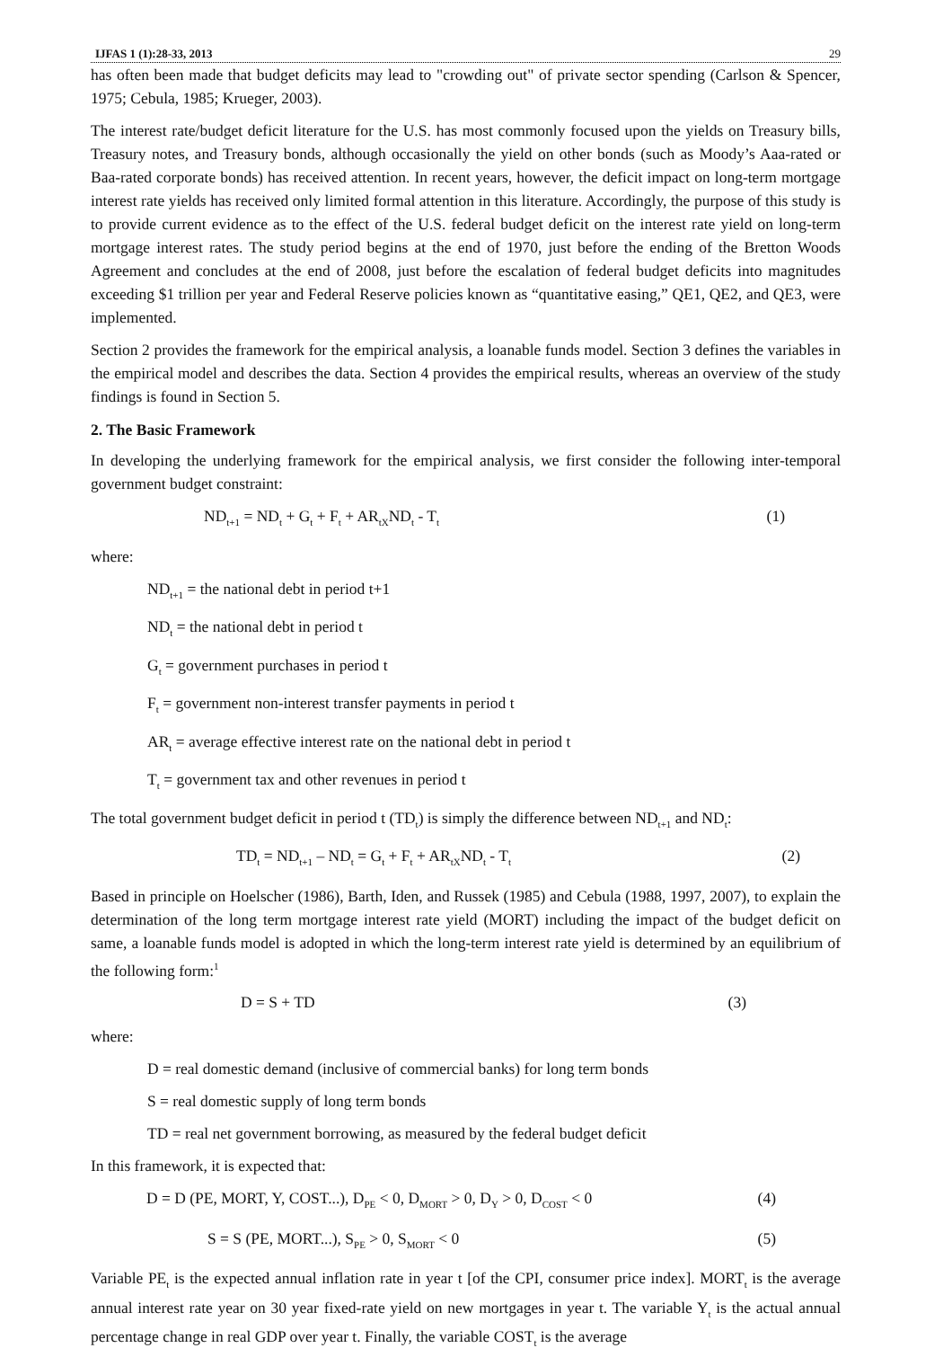IJFAS 1 (1):28-33, 2013 29
has often been made that budget deficits may lead to "crowding out" of private sector spending (Carlson & Spencer, 1975; Cebula, 1985; Krueger, 2003).
The interest rate/budget deficit literature for the U.S. has most commonly focused upon the yields on Treasury bills, Treasury notes, and Treasury bonds, although occasionally the yield on other bonds (such as Moody’s Aaa-rated or Baa-rated corporate bonds) has received attention. In recent years, however, the deficit impact on long-term mortgage interest rate yields has received only limited formal attention in this literature. Accordingly, the purpose of this study is to provide current evidence as to the effect of the U.S. federal budget deficit on the interest rate yield on long-term mortgage interest rates. The study period begins at the end of 1970, just before the ending of the Bretton Woods Agreement and concludes at the end of 2008, just before the escalation of federal budget deficits into magnitudes exceeding $1 trillion per year and Federal Reserve policies known as “quantitative easing,” QE1, QE2, and QE3, were implemented.
Section 2 provides the framework for the empirical analysis, a loanable funds model. Section 3 defines the variables in the empirical model and describes the data. Section 4 provides the empirical results, whereas an overview of the study findings is found in Section 5.
2. The Basic Framework
In developing the underlying framework for the empirical analysis, we first consider the following inter-temporal government budget constraint:
ND<sub>t+1</sub> = ND<sub>t</sub> + G<sub>t</sub> + F<sub>t</sub> + AR<sub>tX</sub>ND<sub>t</sub> - T<sub>t</sub> (1)
where:
ND<sub>t+1</sub> = the national debt in period t+1
ND<sub>t</sub> = the national debt in period t
G<sub>t</sub> = government purchases in period t
F<sub>t</sub> = government non-interest transfer payments in period t
AR<sub>t</sub> = average effective interest rate on the national debt in period t
T<sub>t</sub> = government tax and other revenues in period t
The total government budget deficit in period t (TD<sub>t</sub>) is simply the difference between ND<sub>t+1</sub> and ND<sub>t</sub>:
TD<sub>t</sub> = ND<sub>t+1</sub> – ND<sub>t</sub> = G<sub>t</sub> + F<sub>t</sub> + AR<sub>tX</sub>ND<sub>t</sub> - T<sub>t</sub> (2)
Based in principle on Hoelscher (1986), Barth, Iden, and Russek (1985) and Cebula (1988, 1997, 2007), to explain the determination of the long term mortgage interest rate yield (MORT) including the impact of the budget deficit on same, a loanable funds model is adopted in which the long-term interest rate yield is determined by an equilibrium of the following form:<sup>1</sup>
D = S + TD (3)
where:
D = real domestic demand (inclusive of commercial banks) for long term bonds
S = real domestic supply of long term bonds
TD = real net government borrowing, as measured by the federal budget deficit
In this framework, it is expected that:
D = D (PE, MORT, Y, COST...), D<sub>PE</sub> < 0, D<sub>MORT</sub> > 0, D<sub>Y</sub> > 0, D<sub>COST</sub> < 0 (4)
S = S (PE, MORT...), S<sub>PE</sub> > 0, S<sub>MORT</sub> < 0 (5)
Variable PE<sub>t</sub> is the expected annual inflation rate in year t [of the CPI, consumer price index]. MORT<sub>t</sub> is the average annual interest rate year on 30 year fixed-rate yield on new mortgages in year t. The variable Y<sub>t</sub> is the actual annual percentage change in real GDP over year t. Finally, the variable COST<sub>t</sub> is the average